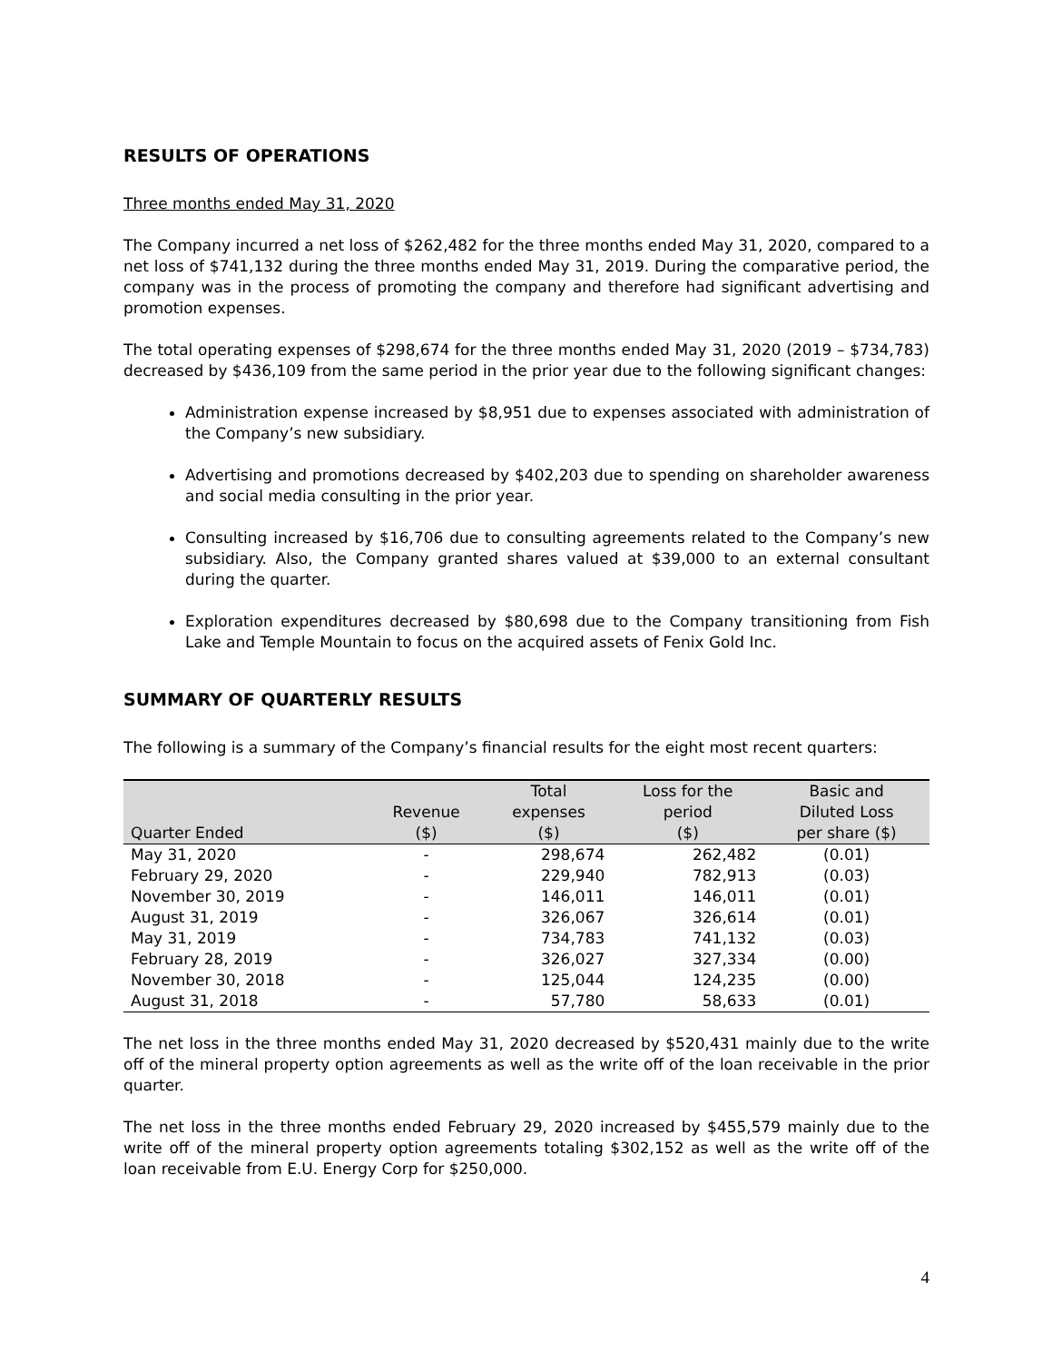RESULTS OF OPERATIONS
Three months ended May 31, 2020
The Company incurred a net loss of $262,482 for the three months ended May 31, 2020, compared to a net loss of $741,132 during the three months ended May 31, 2019. During the comparative period, the company was in the process of promoting the company and therefore had significant advertising and promotion expenses.
The total operating expenses of $298,674 for the three months ended May 31, 2020 (2019 – $734,783) decreased by $436,109 from the same period in the prior year due to the following significant changes:
Administration expense increased by $8,951 due to expenses associated with administration of the Company’s new subsidiary.
Advertising and promotions decreased by $402,203 due to spending on shareholder awareness and social media consulting in the prior year.
Consulting increased by $16,706 due to consulting agreements related to the Company’s new subsidiary. Also, the Company granted shares valued at $39,000 to an external consultant during the quarter.
Exploration expenditures decreased by $80,698 due to the Company transitioning from Fish Lake and Temple Mountain to focus on the acquired assets of Fenix Gold Inc.
SUMMARY OF QUARTERLY RESULTS
The following is a summary of the Company’s financial results for the eight most recent quarters:
| Quarter Ended | Revenue ($) | Total expenses ($) | Loss for the period ($) | Basic and Diluted Loss per share ($) |
| --- | --- | --- | --- | --- |
| May 31, 2020 | - | 298,674 | 262,482 | (0.01) |
| February 29, 2020 | - | 229,940 | 782,913 | (0.03) |
| November 30, 2019 | - | 146,011 | 146,011 | (0.01) |
| August 31, 2019 | - | 326,067 | 326,614 | (0.01) |
| May 31, 2019 | - | 734,783 | 741,132 | (0.03) |
| February 28, 2019 | - | 326,027 | 327,334 | (0.00) |
| November 30, 2018 | - | 125,044 | 124,235 | (0.00) |
| August 31, 2018 | - | 57,780 | 58,633 | (0.01) |
The net loss in the three months ended May 31, 2020 decreased by $520,431 mainly due to the write off of the mineral property option agreements as well as the write off of the loan receivable in the prior quarter.
The net loss in the three months ended February 29, 2020 increased by $455,579 mainly due to the write off of the mineral property option agreements totaling $302,152 as well as the write off of the loan receivable from E.U. Energy Corp for $250,000.
4